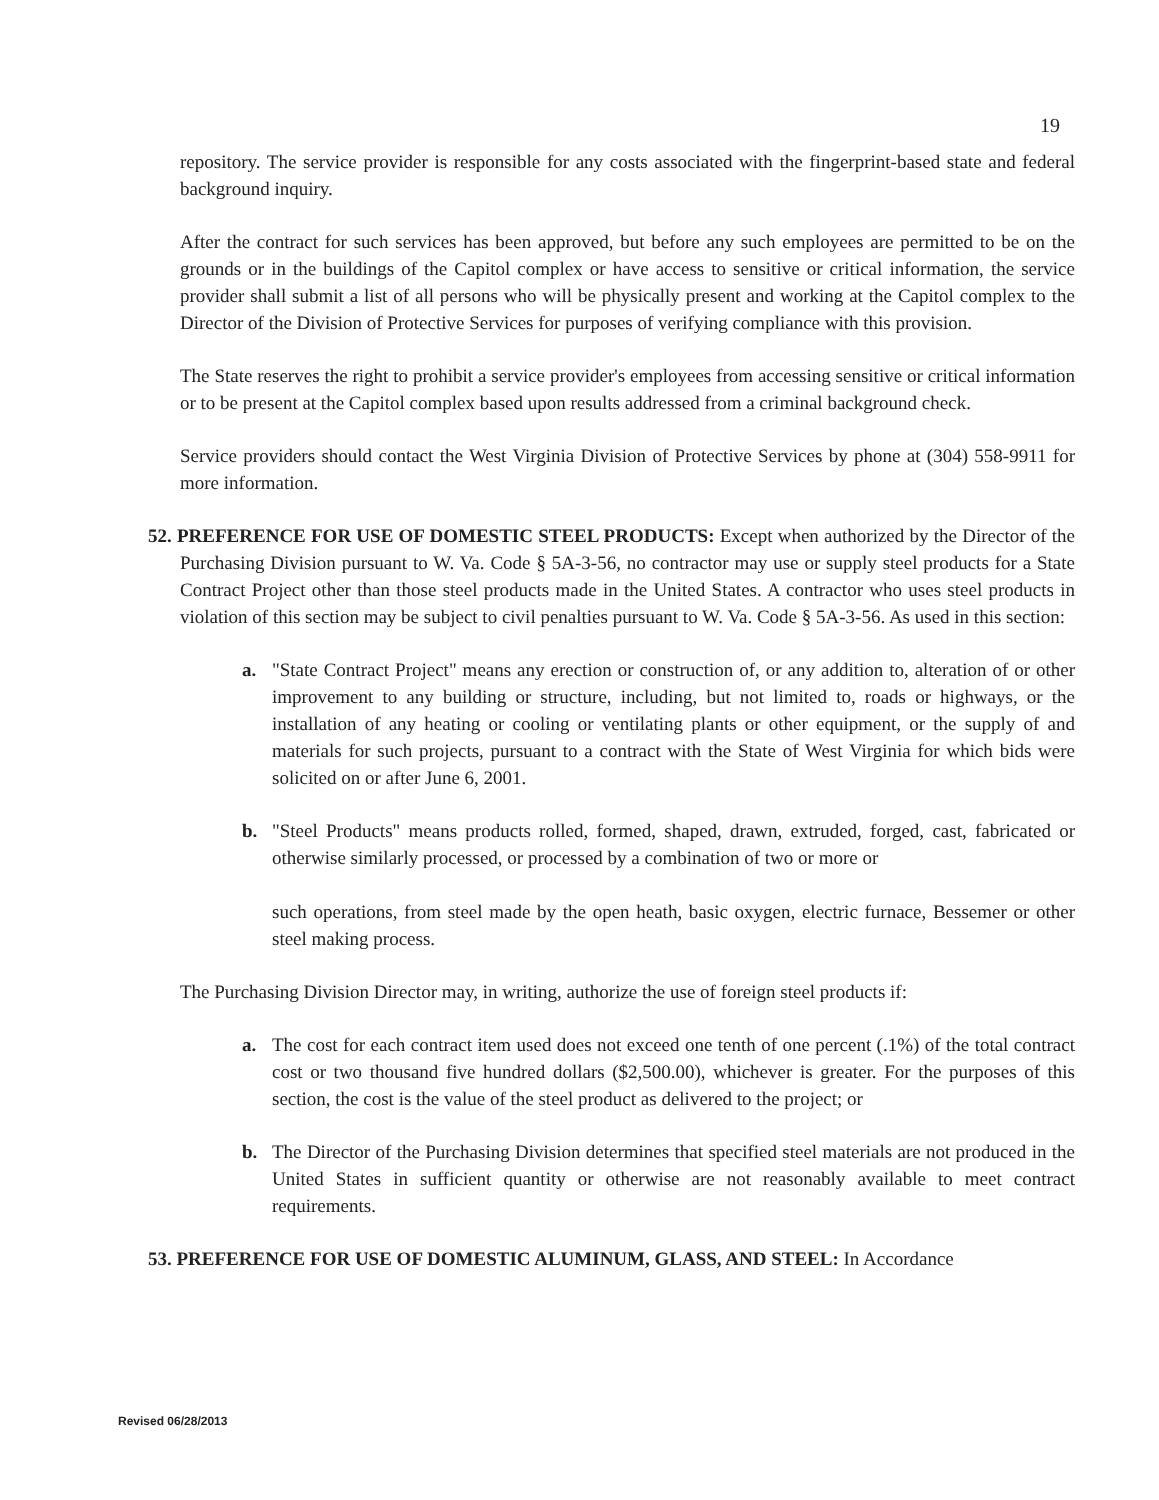19
repository. The service provider is responsible for any costs associated with the fingerprint-based state and federal background inquiry.
After the contract for such services has been approved, but before any such employees are permitted to be on the grounds or in the buildings of the Capitol complex or have access to sensitive or critical information, the service provider shall submit a list of all persons who will be physically present and working at the Capitol complex to the Director of the Division of Protective Services for purposes of verifying compliance with this provision.
The State reserves the right to prohibit a service provider's employees from accessing sensitive or critical information or to be present at the Capitol complex based upon results addressed from a criminal background check.
Service providers should contact the West Virginia Division of Protective Services by phone at (304) 558-9911 for more information.
52. PREFERENCE FOR USE OF DOMESTIC STEEL PRODUCTS: Except when authorized by the Director of the Purchasing Division pursuant to W. Va. Code § 5A-3-56, no contractor may use or supply steel products for a State Contract Project other than those steel products made in the United States. A contractor who uses steel products in violation of this section may be subject to civil penalties pursuant to W. Va. Code § 5A-3-56. As used in this section:
a. "State Contract Project" means any erection or construction of, or any addition to, alteration of or other improvement to any building or structure, including, but not limited to, roads or highways, or the installation of any heating or cooling or ventilating plants or other equipment, or the supply of and materials for such projects, pursuant to a contract with the State of West Virginia for which bids were solicited on or after June 6, 2001.
b. "Steel Products" means products rolled, formed, shaped, drawn, extruded, forged, cast, fabricated or otherwise similarly processed, or processed by a combination of two or more or
such operations, from steel made by the open heath, basic oxygen, electric furnace, Bessemer or other steel making process.
The Purchasing Division Director may, in writing, authorize the use of foreign steel products if:
a. The cost for each contract item used does not exceed one tenth of one percent (.1%) of the total contract cost or two thousand five hundred dollars ($2,500.00), whichever is greater. For the purposes of this section, the cost is the value of the steel product as delivered to the project; or
b. The Director of the Purchasing Division determines that specified steel materials are not produced in the United States in sufficient quantity or otherwise are not reasonably available to meet contract requirements.
53. PREFERENCE FOR USE OF DOMESTIC ALUMINUM, GLASS, AND STEEL: In Accordance
Revised 06/28/2013